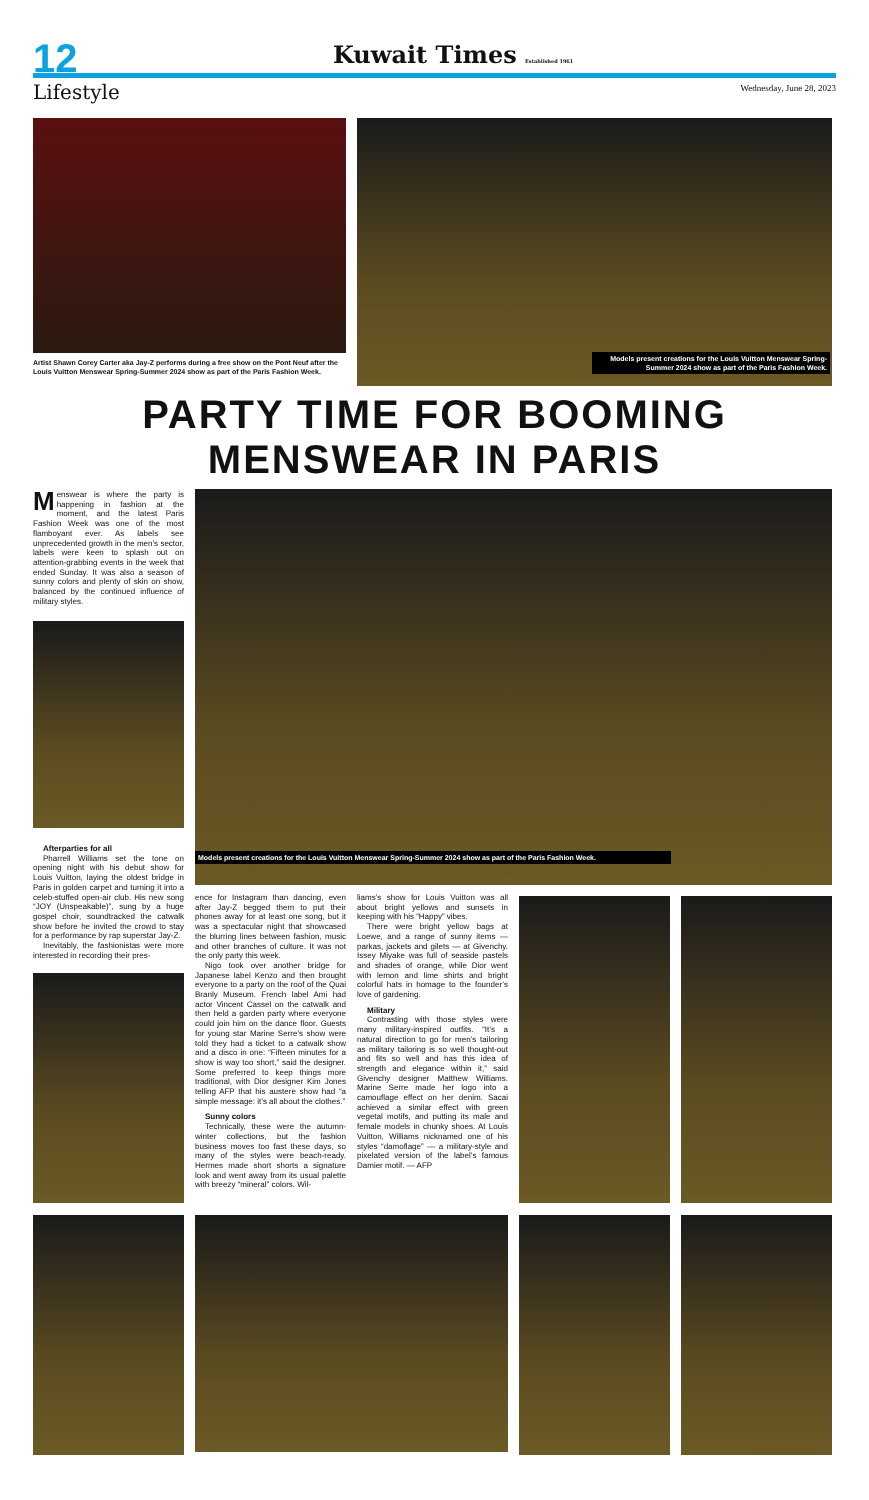12
Kuwait Times Established 1961
Lifestyle Wednesday, June 28, 2023
Artist Shawn Corey Carter aka Jay-Z performs during a free show on the Pont Neuf after the Louis Vuitton Menswear Spring-Summer 2024 show as part of the Paris Fashion Week.
Models present creations for the Louis Vuitton Menswear Spring-Summer 2024 show as part of the Paris Fashion Week.
PARTY TIME FOR BOOMING
MENSWEAR IN PARIS
Menswear is where the party is happening in fashion at the moment, and the latest Paris Fashion Week was one of the most flamboyant ever. As labels see unprecedented growth in the men’s sector, labels were keen to splash out on attention-grabbing events in the week that ended Sunday. It was also a season of sunny colors and plenty of skin on show, balanced by the continued influence of military styles.
Models present creations for the Louis Vuitton Menswear Spring-Summer 2024 show as part of the Paris Fashion Week.
Afterparties for all
Pharrell Williams set the tone on opening night with his debut show for Louis Vuitton, laying the oldest bridge in Paris in golden carpet and turning it into a celeb-stuffed open-air club. His new song “JOY (Unspeakable)”, sung by a huge gospel choir, soundtracked the catwalk show before he invited the crowd to stay for a performance by rap superstar Jay-Z.
Inevitably, the fashionistas were more interested in recording their pres-
ence for Instagram than dancing, even after Jay-Z begged them to put their phones away for at least one song, but it was a spectacular night that showcased the blurring lines between fashion, music and other branches of culture. It was not the only party this week.
Nigo took over another bridge for Japanese label Kenzo and then brought everyone to a party on the roof of the Quai Branly Museum. French label Ami had actor Vincent Cassel on the catwalk and then held a garden party where everyone could join him on the dance floor. Guests for young star Marine Serre’s show were told they had a ticket to a catwalk show and a disco in one: “Fifteen minutes for a show is way too short,” said the designer. Some preferred to keep things more traditional, with Dior designer Kim Jones telling AFP that his austere show had “a simple message: it’s all about the clothes.”
Sunny colors
Technically, these were the autumn-winter collections, but the fashion business moves too fast these days, so many of the styles were beach-ready. Hermes made short shorts a signature look and went away from its usual palette with breezy “mineral” colors. Wil-
liams’s show for Louis Vuitton was all about bright yellows and sunsets in keeping with his “Happy” vibes.
There were bright yellow bags at Loewe, and a range of sunny items — parkas, jackets and gilets — at Givenchy. Issey Miyake was full of seaside pastels and shades of orange, while Dior went with lemon and lime shirts and bright colorful hats in homage to the founder’s love of gardening.
Military
Contrasting with those styles were many military-inspired outfits. “It’s a natural direction to go for men’s tailoring as military tailoring is so well thought-out and fits so well and has this idea of strength and elegance within it,” said Givenchy designer Matthew Williams. Marine Serre made her logo into a camouflage effect on her denim. Sacai achieved a similar effect with green vegetal motifs, and putting its male and female models in chunky shoes. At Louis Vuitton, Williams nicknamed one of his styles “damoflage” — a military-style and pixelated version of the label’s famous Damier motif. — AFP